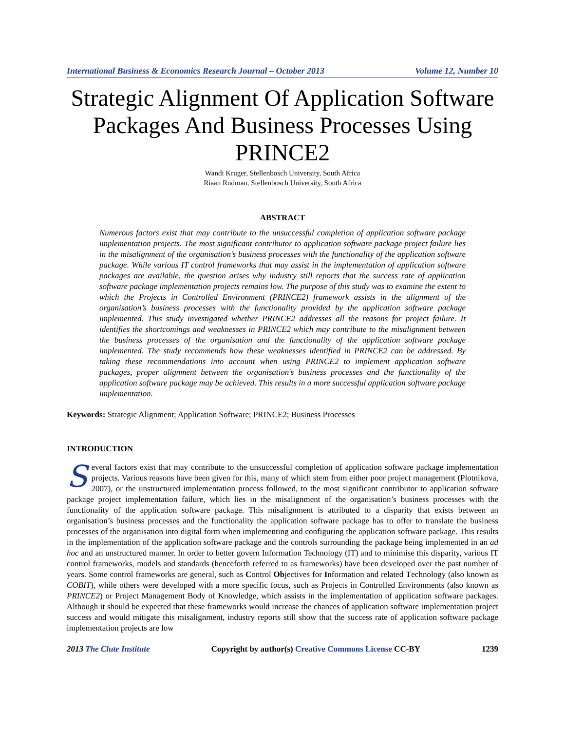International Business & Economics Research Journal – October 2013 Volume 12, Number 10
Strategic Alignment Of Application Software Packages And Business Processes Using PRINCE2
Wandi Kruger, Stellenbosch University, South Africa
Riaan Rudman, Stellenbosch University, South Africa
ABSTRACT
Numerous factors exist that may contribute to the unsuccessful completion of application software package implementation projects. The most significant contributor to application software package project failure lies in the misalignment of the organisation’s business processes with the functionality of the application software package. While various IT control frameworks that may assist in the implementation of application software packages are available, the question arises why industry still reports that the success rate of application software package implementation projects remains low. The purpose of this study was to examine the extent to which the Projects in Controlled Environment (PRINCE2) framework assists in the alignment of the organisation’s business processes with the functionality provided by the application software package implemented. This study investigated whether PRINCE2 addresses all the reasons for project failure. It identifies the shortcomings and weaknesses in PRINCE2 which may contribute to the misalignment between the business processes of the organisation and the functionality of the application software package implemented. The study recommends how these weaknesses identified in PRINCE2 can be addressed. By taking these recommendations into account when using PRINCE2 to implement application software packages, proper alignment between the organisation’s business processes and the functionality of the application software package may be achieved. This results in a more successful application software package implementation.
Keywords: Strategic Alignment; Application Software; PRINCE2; Business Processes
INTRODUCTION
Several factors exist that may contribute to the unsuccessful completion of application software package implementation projects. Various reasons have been given for this, many of which stem from either poor project management (Plotnikova, 2007), or the unstructured implementation process followed, to the most significant contributor to application software package project implementation failure, which lies in the misalignment of the organisation’s business processes with the functionality of the application software package. This misalignment is attributed to a disparity that exists between an organisation’s business processes and the functionality the application software package has to offer to translate the business processes of the organisation into digital form when implementing and configuring the application software package. This results in the implementation of the application software package and the controls surrounding the package being implemented in an ad hoc and an unstructured manner. In order to better govern Information Technology (IT) and to minimise this disparity, various IT control frameworks, models and standards (henceforth referred to as frameworks) have been developed over the past number of years. Some control frameworks are general, such as Control Objectives for Information and related Technology (also known as COBIT), while others were developed with a more specific focus, such as Projects in Controlled Environments (also known as PRINCE2) or Project Management Body of Knowledge, which assists in the implementation of application software packages. Although it should be expected that these frameworks would increase the chances of application software implementation project success and would mitigate this misalignment, industry reports still show that the success rate of application software package implementation projects are low
2013 The Clute Institute Copyright by author(s) Creative Commons License CC-BY 1239